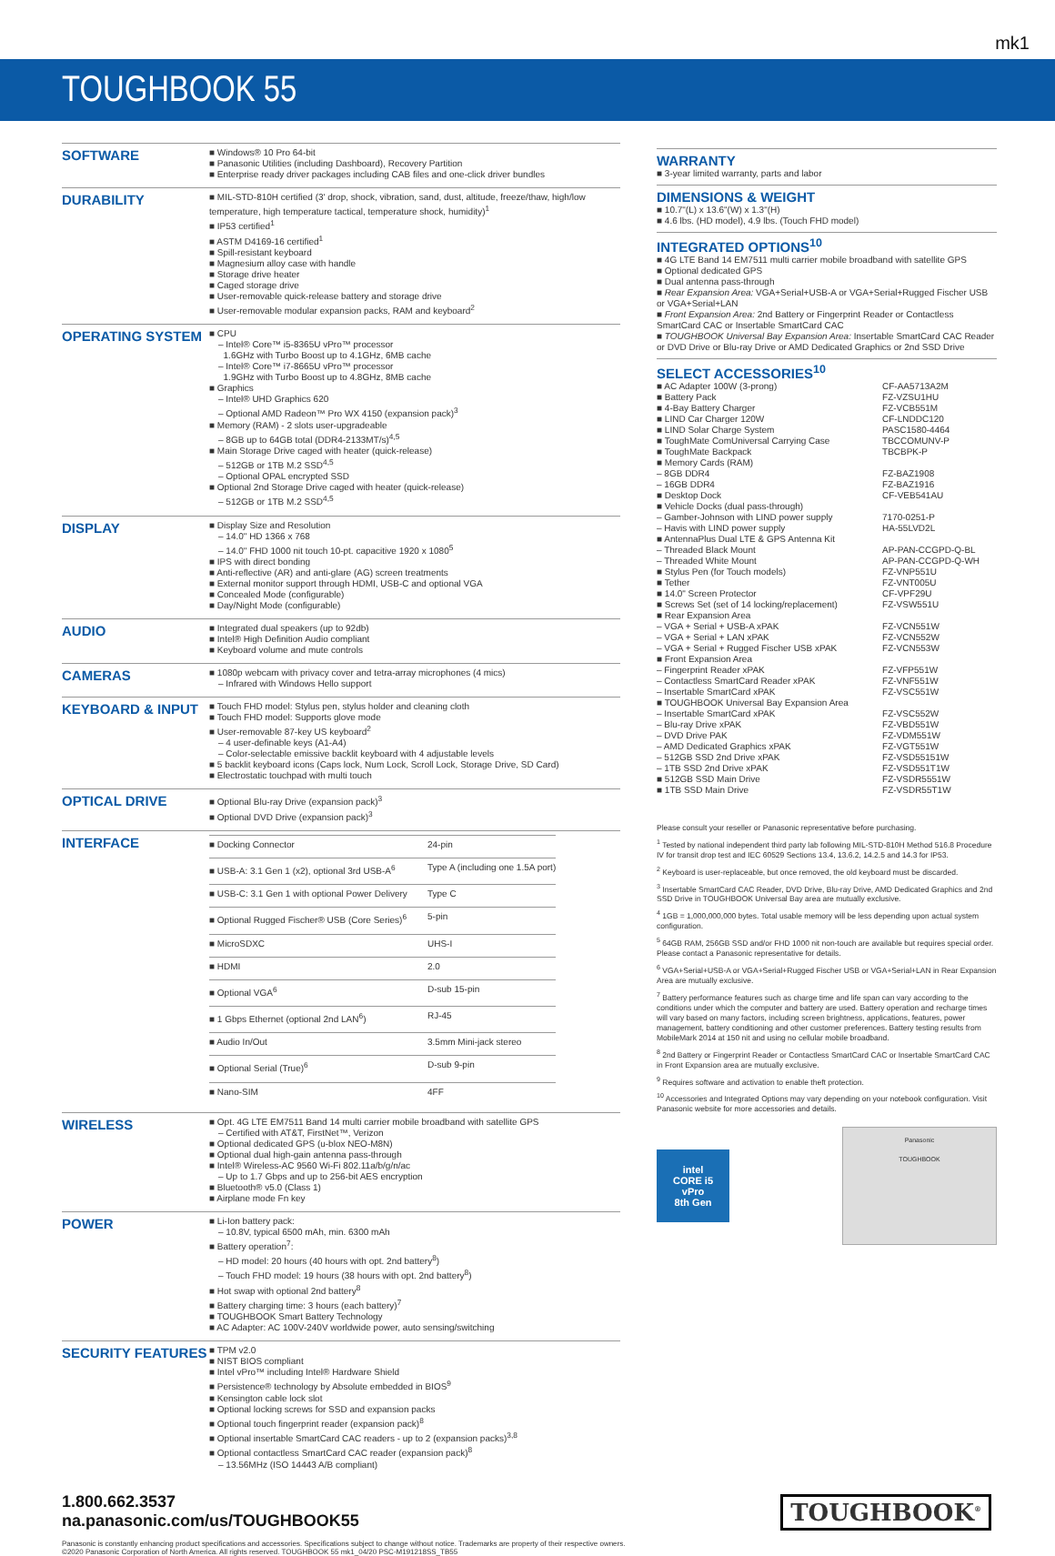mk1
TOUGHBOOK 55
| SOFTWARE | ■ Windows® 10 Pro 64-bit ■ Panasonic Utilities (including Dashboard), Recovery Partition ■ Enterprise ready driver packages including CAB files and one-click driver bundles |
| DURABILITY | ■ MIL-STD-810H certified (3' drop, shock, vibration, sand, dust, altitude, freeze/thaw, high/low temperature, high temperature tactical, temperature shock, humidity)<sup>1</sup> ■ IP53 certified<sup>1</sup> ■ ASTM D4169-16 certified<sup>1</sup> ■ Spill-resistant keyboard ■ Magnesium alloy case with handle ■ Storage drive heater ■ Caged storage drive ■ User-removable quick-release battery and storage drive ■ User-removable modular expansion packs, RAM and keyboard<sup>2</sup> |
| OPERATING SYSTEM | ■ CPU – Intel® Core™ i5-8365U vPro™ processor 1.6GHz with Turbo Boost up to 4.1GHz, 6MB cache – Intel® Core™ i7-8665U vPro™ processor 1.9GHz with Turbo Boost up to 4.8GHz, 8MB cache ■ Graphics – Intel® UHD Graphics 620 – Optional AMD Radeon™ Pro WX 4150 (expansion pack)<sup>3</sup> ■ Memory (RAM) - 2 slots user-upgradeable – 8GB up to 64GB total (DDR4-2133MT/s)<sup>4,5</sup> ■ Main Storage Drive caged with heater (quick-release) – 512GB or 1TB M.2 SSD<sup>4,5</sup> – Optional OPAL encrypted SSD ■ Optional 2nd Storage Drive caged with heater (quick-release) – 512GB or 1TB M.2 SSD<sup>4,5</sup> |
| DISPLAY | ■ Display Size and Resolution – 14.0" HD 1366 x 768 – 14.0" FHD 1000 nit touch 10-pt. capacitive 1920 x 1080<sup>5</sup> ■ IPS with direct bonding ■ Anti-reflective (AR) and anti-glare (AG) screen treatments ■ External monitor support through HDMI, USB-C and optional VGA ■ Concealed Mode (configurable) ■ Day/Night Mode (configurable) |
| AUDIO | ■ Integrated dual speakers (up to 92db) ■ Intel® High Definition Audio compliant ■ Keyboard volume and mute controls |
| CAMERAS | ■ 1080p webcam with privacy cover and tetra-array microphones (4 mics) – Infrared with Windows Hello support |
| KEYBOARD & INPUT | ■ Touch FHD model: Stylus pen, stylus holder and cleaning cloth ■ Touch FHD model: Supports glove mode ■ User-removable 87-key US keyboard<sup>2</sup> – 4 user-definable keys (A1-A4) – Color-selectable emissive backlit keyboard with 4 adjustable levels ■ 5 backlit keyboard icons (Caps lock, Num Lock, Scroll Lock, Storage Drive, SD Card) ■ Electrostatic touchpad with multi touch |
| OPTICAL DRIVE | ■ Optional Blu-ray Drive (expansion pack)<sup>3</sup> ■ Optional DVD Drive (expansion pack)<sup>3</sup> |
| INTERFACE | / ■ Docking Connector / 24-pin / / ■ USB-A: 3.1 Gen 1 (x2), optional 3rd USB-A<sup>6</sup> / Type A (including one 1.5A port) / / ■ USB-C: 3.1 Gen 1 with optional Power Delivery / Type C / / ■ Optional Rugged Fischer® USB (Core Series)<sup>6</sup> / 5-pin / / ■ MicroSDXC / UHS-I / / ■ HDMI / 2.0 / / ■ Optional VGA<sup>6</sup> / D-sub 15-pin / / ■ 1 Gbps Ethernet (optional 2nd LAN<sup>6</sup>) / RJ-45 / / ■ Audio In/Out / 3.5mm Mini-jack stereo / / ■ Optional Serial (True)<sup>6</sup> / D-sub 9-pin / / ■ Nano-SIM / 4FF / |
| WIRELESS | ■ Opt. 4G LTE EM7511 Band 14 multi carrier mobile broadband with satellite GPS – Certified with AT&T, FirstNet™, Verizon ■ Optional dedicated GPS (u-blox NEO-M8N) ■ Optional dual high-gain antenna pass-through ■ Intel® Wireless-AC 9560 Wi-Fi 802.11a/b/g/n/ac – Up to 1.7 Gbps and up to 256-bit AES encryption ■ Bluetooth® v5.0 (Class 1) ■ Airplane mode Fn key |
| POWER | ■ Li-Ion battery pack: – 10.8V, typical 6500 mAh, min. 6300 mAh ■ Battery operation<sup>7</sup>: – HD model: 20 hours (40 hours with opt. 2nd battery<sup>8</sup>) – Touch FHD model: 19 hours (38 hours with opt. 2nd battery<sup>8</sup>) ■ Hot swap with optional 2nd battery<sup>8</sup> ■ Battery charging time: 3 hours (each battery)<sup>7</sup> ■ TOUGHBOOK Smart Battery Technology ■ AC Adapter: AC 100V-240V worldwide power, auto sensing/switching |
| SECURITY FEATURES | ■ TPM v2.0 ■ NIST BIOS compliant ■ Intel vPro™ including Intel® Hardware Shield ■ Persistence® technology by Absolute embedded in BIOS<sup>9</sup> ■ Kensington cable lock slot ■ Optional locking screws for SSD and expansion packs ■ Optional touch fingerprint reader (expansion pack)<sup>8</sup> ■ Optional insertable SmartCard CAC readers - up to 2 (expansion packs)<sup>3,8</sup> ■ Optional contactless SmartCard CAC reader (expansion pack)<sup>8</sup> – 13.56MHz (ISO 14443 A/B compliant) |
WARRANTY
■ 3-year limited warranty, parts and labor
DIMENSIONS & WEIGHT
■ 10.7"(L) x 13.6"(W) x 1.3"(H)
■ 4.6 lbs. (HD model), 4.9 lbs. (Touch FHD model)
INTEGRATED OPTIONS<sup>10</sup>
■ 4G LTE Band 14 EM7511 multi carrier mobile broadband with satellite GPS
■ Optional dedicated GPS
■ Dual antenna pass-through
■ Rear Expansion Area: VGA+Serial+USB-A or VGA+Serial+Rugged Fischer USB or VGA+Serial+LAN
■ Front Expansion Area: 2nd Battery or Fingerprint Reader or Contactless SmartCard CAC or Insertable SmartCard CAC
■ TOUGHBOOK Universal Bay Expansion Area: Insertable SmartCard CAC Reader or DVD Drive or Blu-ray Drive or AMD Dedicated Graphics or 2nd SSD Drive
SELECT ACCESSORIES<sup>10</sup>
| ■ AC Adapter 100W (3-prong) | CF-AA5713A2M |
| ■ Battery Pack | FZ-VZSU1HU |
| ■ 4-Bay Battery Charger | FZ-VCB551M |
| ■ LIND Car Charger 120W | CF-LNDDC120 |
| ■ LIND Solar Charge System | PASC1580-4464 |
| ■ ToughMate ComUniversal Carrying Case | TBCCOMUNV-P |
| ■ ToughMate Backpack | TBCBPK-P |
| ■ Memory Cards (RAM) | |
| – 8GB DDR4 | FZ-BAZ1908 |
| – 16GB DDR4 | FZ-BAZ1916 |
| ■ Desktop Dock | CF-VEB541AU |
| ■ Vehicle Docks (dual pass-through) | |
| – Gamber-Johnson with LIND power supply | 7170-0251-P |
| – Havis with LIND power supply | HA-55LVD2L |
| ■ AntennaPlus Dual LTE & GPS Antenna Kit | |
| – Threaded Black Mount | AP-PAN-CCGPD-Q-BL |
| – Threaded White Mount | AP-PAN-CCGPD-Q-WH |
| ■ Stylus Pen (for Touch models) | FZ-VNP551U |
| ■ Tether | FZ-VNT005U |
| ■ 14.0" Screen Protector | CF-VPF29U |
| ■ Screws Set (set of 14 locking/replacement) | FZ-VSW551U |
| ■ Rear Expansion Area | |
| – VGA + Serial + USB-A xPAK | FZ-VCN551W |
| – VGA + Serial + LAN xPAK | FZ-VCN552W |
| – VGA + Serial + Rugged Fischer USB xPAK | FZ-VCN553W |
| ■ Front Expansion Area | |
| – Fingerprint Reader xPAK | FZ-VFP551W |
| – Contactless SmartCard Reader xPAK | FZ-VNF551W |
| – Insertable SmartCard xPAK | FZ-VSC551W |
| ■ TOUGHBOOK Universal Bay Expansion Area | |
| – Insertable SmartCard xPAK | FZ-VSC552W |
| – Blu-ray Drive xPAK | FZ-VBD551W |
| – DVD Drive PAK | FZ-VDM551W |
| – AMD Dedicated Graphics xPAK | FZ-VGT551W |
| – 512GB SSD 2nd Drive xPAK | FZ-VSD55151W |
| – 1TB SSD 2nd Drive xPAK | FZ-VSD551T1W |
| ■ 512GB SSD Main Drive | FZ-VSDR5551W |
| ■ 1TB SSD Main Drive | FZ-VSDR55T1W |
Please consult your reseller or Panasonic representative before purchasing.
<sup>1</sup> Tested by national independent third party lab following MIL-STD-810H Method 516.8 Procedure IV for transit drop test and IEC 60529 Sections 13.4, 13.6.2, 14.2.5 and 14.3 for IP53.
<sup>2</sup> Keyboard is user-replaceable, but once removed, the old keyboard must be discarded.
<sup>3</sup> Insertable SmartCard CAC Reader, DVD Drive, Blu-ray Drive, AMD Dedicated Graphics and 2nd SSD Drive in TOUGHBOOK Universal Bay area are mutually exclusive.
<sup>4</sup> 1GB = 1,000,000,000 bytes. Total usable memory will be less depending upon actual system configuration.
<sup>5</sup> 64GB RAM, 256GB SSD and/or FHD 1000 nit non-touch are available but requires special order. Please contact a Panasonic representative for details.
<sup>6</sup> VGA+Serial+USB-A or VGA+Serial+Rugged Fischer USB or VGA+Serial+LAN in Rear Expansion Area are mutually exclusive.
<sup>7</sup> Battery performance features such as charge time and life span can vary according to the conditions under which the computer and battery are used. Battery operation and recharge times will vary based on many factors, including screen brightness, applications, features, power management, battery conditioning and other customer preferences. Battery testing results from MobileMark 2014 at 150 nit and using no cellular mobile broadband.
<sup>8</sup> 2nd Battery or Fingerprint Reader or Contactless SmartCard CAC or Insertable SmartCard CAC in Front Expansion area are mutually exclusive.
<sup>9</sup> Requires software and activation to enable theft protection.
<sup>10</sup> Accessories and Integrated Options may vary depending on your notebook configuration. Visit Panasonic website for more accessories and details.
intel
CORE i5
vPro
8th Gen
Panasonic
TOUGHBOOK
1.800.662.3537
na.panasonic.com/us/TOUGHBOOK55
TOUGHBOOK<sup>®</sup>
Panasonic is constantly enhancing product specifications and accessories. Specifications subject to change without notice. Trademarks are property of their respective owners.
©2020 Panasonic Corporation of North America. All rights reserved. TOUGHBOOK 55 mk1_04/20 PSC-M191218SS_TB55